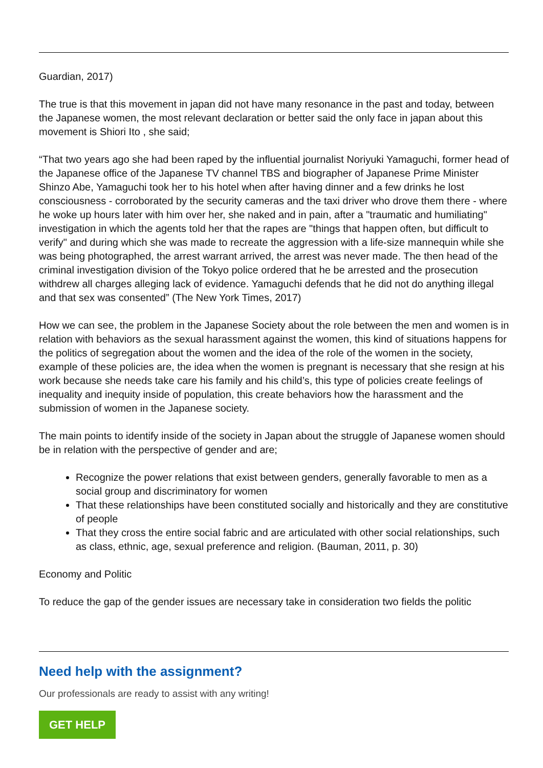Guardian, 2017)
The true is that this movement in japan did not have many resonance in the past and today, between the Japanese women, the most relevant declaration or better said the only face in japan about this movement is Shiori Ito , she said;
“That two years ago she had been raped by the influential journalist Noriyuki Yamaguchi, former head of the Japanese office of the Japanese TV channel TBS and biographer of Japanese Prime Minister Shinzo Abe, Yamaguchi took her to his hotel when after having dinner and a few drinks he lost consciousness - corroborated by the security cameras and the taxi driver who drove them there - where he woke up hours later with him over her, she naked and in pain, after a "traumatic and humiliating" investigation in which the agents told her that the rapes are "things that happen often, but difficult to verify" and during which she was made to recreate the aggression with a life-size mannequin while she was being photographed, the arrest warrant arrived, the arrest was never made. The then head of the criminal investigation division of the Tokyo police ordered that he be arrested and the prosecution withdrew all charges alleging lack of evidence. Yamaguchi defends that he did not do anything illegal and that sex was consented” (The New York Times, 2017)
How we can see, the problem in the Japanese Society about the role between the men and women is in relation with behaviors as the sexual harassment against the women, this kind of situations happens for the politics of segregation about the women and the idea of the role of the women in the society, example of these policies are, the idea when the women is pregnant is necessary that she resign at his work because she needs take care his family and his child’s, this type of policies create feelings of inequality and inequity inside of population, this create behaviors how the harassment and the submission of women in the Japanese society.
The main points to identify inside of the society in Japan about the struggle of Japanese women should be in relation with the perspective of gender and are;
Recognize the power relations that exist between genders, generally favorable to men as a social group and discriminatory for women
That these relationships have been constituted socially and historically and they are constitutive of people
That they cross the entire social fabric and are articulated with other social relationships, such as class, ethnic, age, sexual preference and religion. (Bauman, 2011, p. 30)
Economy and Politic
To reduce the gap of the gender issues are necessary take in consideration two fields the politic
Need help with the assignment?
Our professionals are ready to assist with any writing!
GET HELP